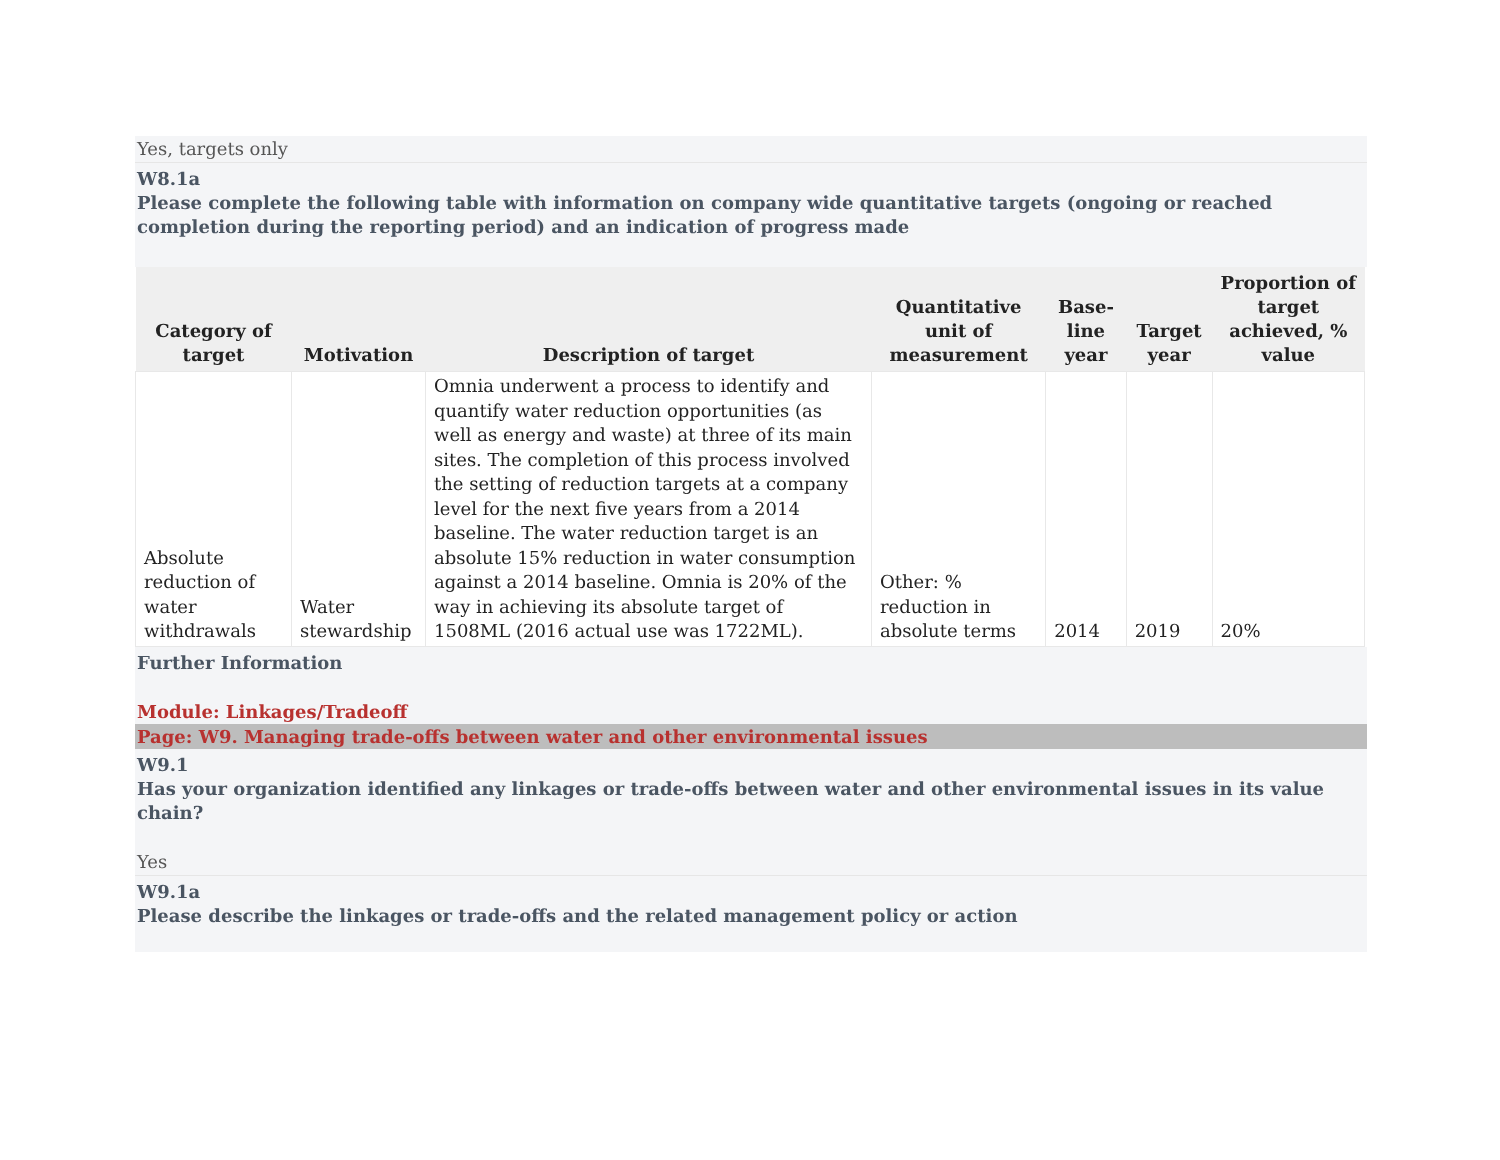Yes, targets only
W8.1a
Please complete the following table with information on company wide quantitative targets (ongoing or reached completion during the reporting period) and an indication of progress made
| Category of target | Motivation | Description of target | Quantitative unit of measurement | Base-line year | Target year | Proportion of target achieved, % value |
| --- | --- | --- | --- | --- | --- | --- |
| Absolute reduction of water withdrawals | Water stewardship | Omnia underwent a process to identify and quantify water reduction opportunities (as well as energy and waste) at three of its main sites. The completion of this process involved the setting of reduction targets at a company level for the next five years from a 2014 baseline. The water reduction target is an absolute 15% reduction in water consumption against a 2014 baseline. Omnia is 20% of the way in achieving its absolute target of 1508ML (2016 actual use was 1722ML). | Other: % reduction in absolute terms | 2014 | 2019 | 20% |
Further Information
Module: Linkages/Tradeoff
Page: W9. Managing trade-offs between water and other environmental issues
W9.1
Has your organization identified any linkages or trade-offs between water and other environmental issues in its value chain?
Yes
W9.1a
Please describe the linkages or trade-offs and the related management policy or action